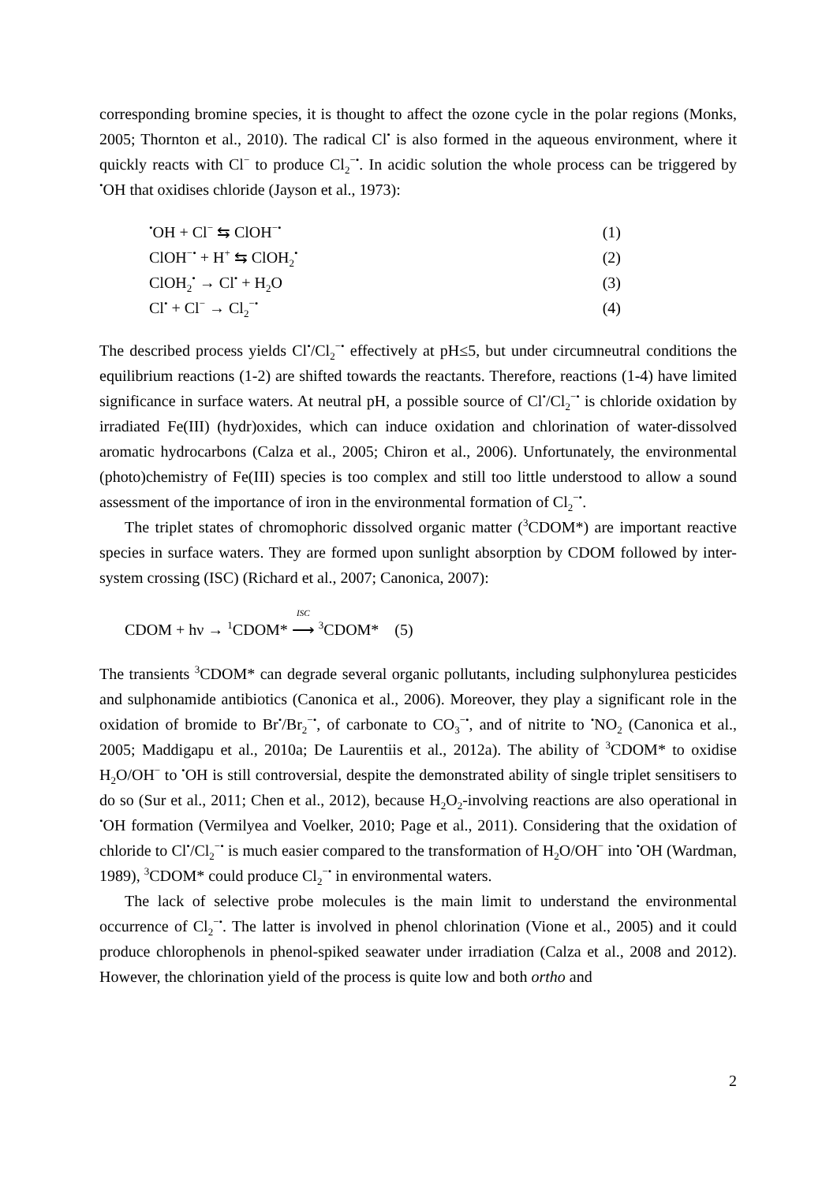corresponding bromine species, it is thought to affect the ozone cycle in the polar regions (Monks, 2005; Thornton et al., 2010). The radical Cl<sup>•</sup> is also formed in the aqueous environment, where it quickly reacts with Cl<sup>−</sup> to produce Cl<sub>2</sub><sup>−•</sup>. In acidic solution the whole process can be triggered by <sup>•</sup>OH that oxidises chloride (Jayson et al., 1973):
<sup>•</sup>OH + Cl<sup>−</sup> ⇆ ClOH<sup>−•</sup> (1)
ClOH<sup>−•</sup> + H<sup>+</sup> ⇆ ClOH<sub>2</sub><sup>•</sup> (2)
ClOH<sub>2</sub><sup>•</sup> → Cl<sup>•</sup> + H<sub>2</sub>O (3)
Cl<sup>•</sup> + Cl<sup>−</sup> → Cl<sub>2</sub><sup>−•</sup> (4)
The described process yields Cl<sup>•</sup>/Cl<sub>2</sub><sup>−•</sup> effectively at pH≤5, but under circumneutral conditions the equilibrium reactions (1-2) are shifted towards the reactants. Therefore, reactions (1-4) have limited significance in surface waters. At neutral pH, a possible source of Cl<sup>•</sup>/Cl<sub>2</sub><sup>−•</sup> is chloride oxidation by irradiated Fe(III) (hydr)oxides, which can induce oxidation and chlorination of water-dissolved aromatic hydrocarbons (Calza et al., 2005; Chiron et al., 2006). Unfortunately, the environmental (photo)chemistry of Fe(III) species is too complex and still too little understood to allow a sound assessment of the importance of iron in the environmental formation of Cl<sub>2</sub><sup>−•</sup>.
The triplet states of chromophoric dissolved organic matter (<sup>3</sup>CDOM*) are important reactive species in surface waters. They are formed upon sunlight absorption by CDOM followed by inter-system crossing (ISC) (Richard et al., 2007; Canonica, 2007):
CDOM + hν → <sup>1</sup>CDOM* ISC ⟶ <sup>3</sup>CDOM* (5)
The transients <sup>3</sup>CDOM* can degrade several organic pollutants, including sulphonylurea pesticides and sulphonamide antibiotics (Canonica et al., 2006). Moreover, they play a significant role in the oxidation of bromide to Br<sup>•</sup>/Br<sub>2</sub><sup>−•</sup>, of carbonate to CO<sub>3</sub><sup>−•</sup>, and of nitrite to <sup>•</sup>NO<sub>2</sub> (Canonica et al., 2005; Maddigapu et al., 2010a; De Laurentiis et al., 2012a). The ability of <sup>3</sup>CDOM* to oxidise H<sub>2</sub>O/OH<sup>−</sup> to <sup>•</sup>OH is still controversial, despite the demonstrated ability of single triplet sensitisers to do so (Sur et al., 2011; Chen et al., 2012), because H<sub>2</sub>O<sub>2</sub>-involving reactions are also operational in <sup>•</sup>OH formation (Vermilyea and Voelker, 2010; Page et al., 2011). Considering that the oxidation of chloride to Cl<sup>•</sup>/Cl<sub>2</sub><sup>−•</sup> is much easier compared to the transformation of H<sub>2</sub>O/OH<sup>−</sup> into <sup>•</sup>OH (Wardman, 1989), <sup>3</sup>CDOM* could produce Cl<sub>2</sub><sup>−•</sup> in environmental waters.
The lack of selective probe molecules is the main limit to understand the environmental occurrence of Cl<sub>2</sub><sup>−•</sup>. The latter is involved in phenol chlorination (Vione et al., 2005) and it could produce chlorophenols in phenol-spiked seawater under irradiation (Calza et al., 2008 and 2012). However, the chlorination yield of the process is quite low and both ortho and
2